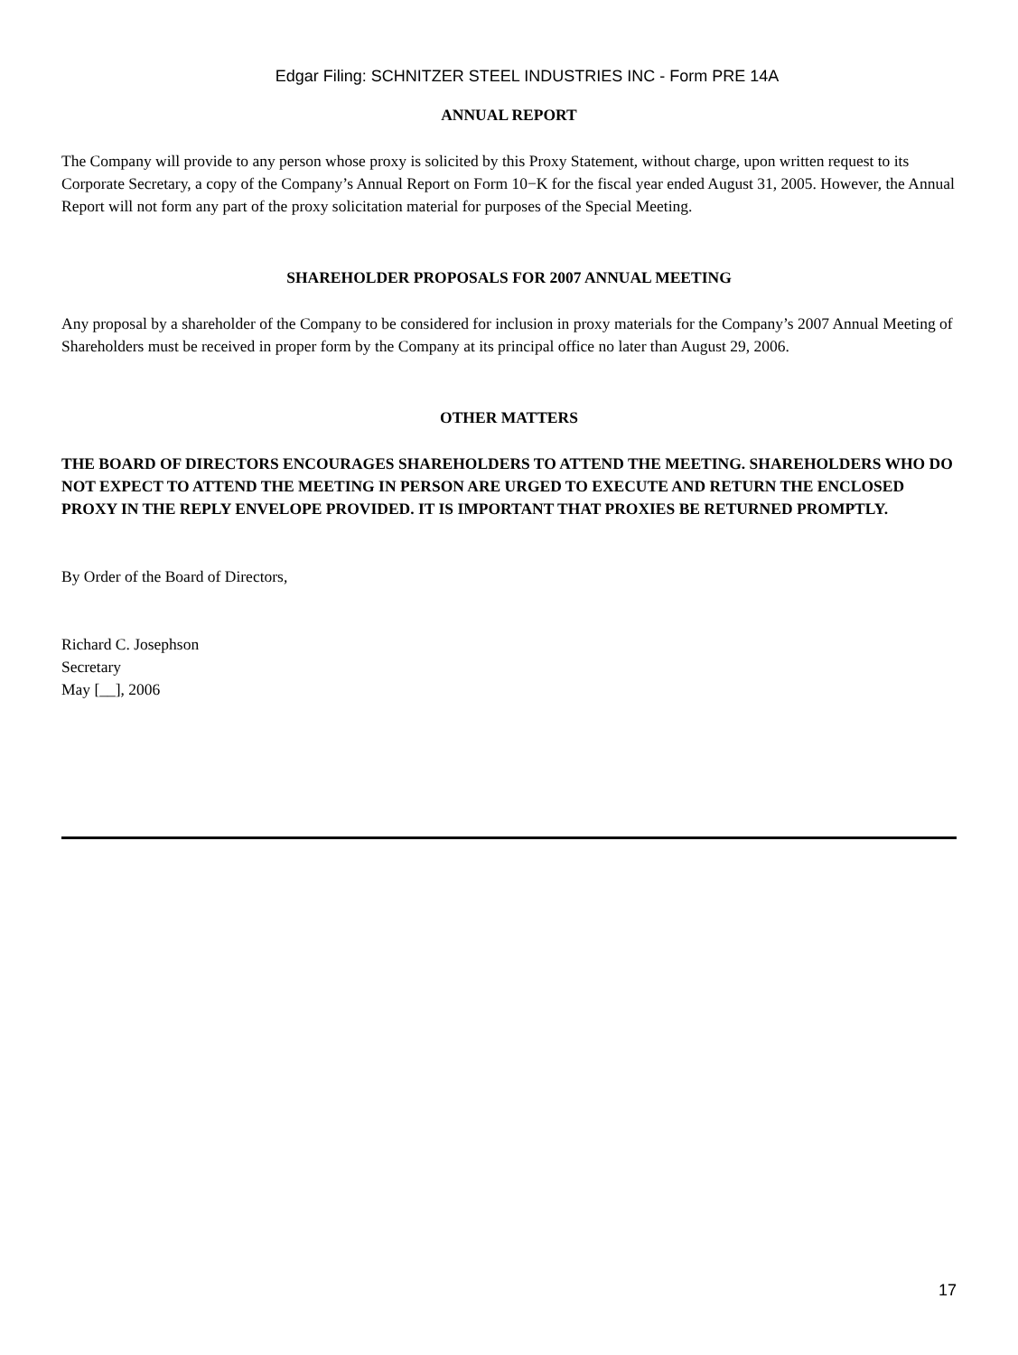Edgar Filing: SCHNITZER STEEL INDUSTRIES INC - Form PRE 14A
ANNUAL REPORT
The Company will provide to any person whose proxy is solicited by this Proxy Statement, without charge, upon written request to its Corporate Secretary, a copy of the Company’s Annual Report on Form 10−K for the fiscal year ended August 31, 2005. However, the Annual Report will not form any part of the proxy solicitation material for purposes of the Special Meeting.
SHAREHOLDER PROPOSALS FOR 2007 ANNUAL MEETING
Any proposal by a shareholder of the Company to be considered for inclusion in proxy materials for the Company’s 2007 Annual Meeting of Shareholders must be received in proper form by the Company at its principal office no later than August 29, 2006.
OTHER MATTERS
THE BOARD OF DIRECTORS ENCOURAGES SHAREHOLDERS TO ATTEND THE MEETING. SHAREHOLDERS WHO DO NOT EXPECT TO ATTEND THE MEETING IN PERSON ARE URGED TO EXECUTE AND RETURN THE ENCLOSED PROXY IN THE REPLY ENVELOPE PROVIDED. IT IS IMPORTANT THAT PROXIES BE RETURNED PROMPTLY.
By Order of the Board of Directors,
Richard C. Josephson
Secretary
May [__], 2006
17